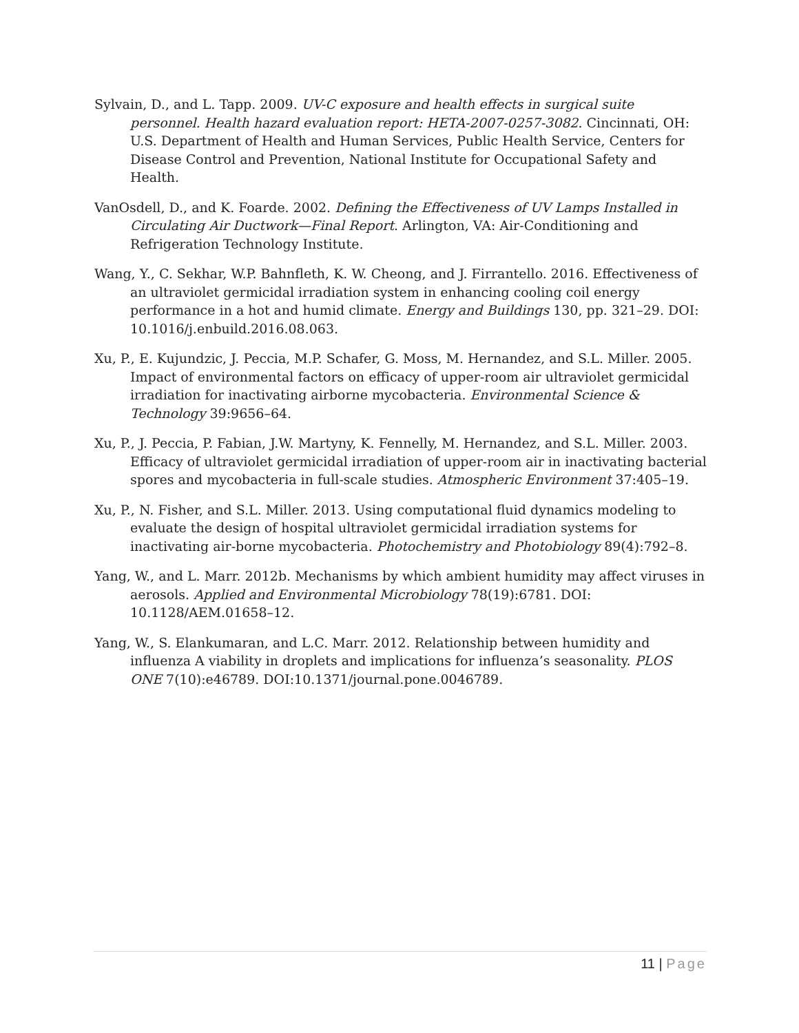Sylvain, D., and L. Tapp. 2009. UV-C exposure and health effects in surgical suite personnel. Health hazard evaluation report: HETA-2007-0257-3082. Cincinnati, OH: U.S. Department of Health and Human Services, Public Health Service, Centers for Disease Control and Prevention, National Institute for Occupational Safety and Health.
VanOsdell, D., and K. Foarde. 2002. Defining the Effectiveness of UV Lamps Installed in Circulating Air Ductwork—Final Report. Arlington, VA: Air-Conditioning and Refrigeration Technology Institute.
Wang, Y., C. Sekhar, W.P. Bahnfleth, K. W. Cheong, and J. Firrantello. 2016. Effectiveness of an ultraviolet germicidal irradiation system in enhancing cooling coil energy performance in a hot and humid climate. Energy and Buildings 130, pp. 321–29. DOI: 10.1016/j.enbuild.2016.08.063.
Xu, P., E. Kujundzic, J. Peccia, M.P. Schafer, G. Moss, M. Hernandez, and S.L. Miller. 2005. Impact of environmental factors on efficacy of upper-room air ultraviolet germicidal irradiation for inactivating airborne mycobacteria. Environmental Science & Technology 39:9656–64.
Xu, P., J. Peccia, P. Fabian, J.W. Martyny, K. Fennelly, M. Hernandez, and S.L. Miller. 2003. Efficacy of ultraviolet germicidal irradiation of upper-room air in inactivating bacterial spores and mycobacteria in full-scale studies. Atmospheric Environment 37:405–19.
Xu, P., N. Fisher, and S.L. Miller. 2013. Using computational fluid dynamics modeling to evaluate the design of hospital ultraviolet germicidal irradiation systems for inactivating air-borne mycobacteria. Photochemistry and Photobiology 89(4):792–8.
Yang, W., and L. Marr. 2012b. Mechanisms by which ambient humidity may affect viruses in aerosols. Applied and Environmental Microbiology 78(19):6781. DOI: 10.1128/AEM.01658–12.
Yang, W., S. Elankumaran, and L.C. Marr. 2012. Relationship between humidity and influenza A viability in droplets and implications for influenza’s seasonality. PLOS ONE 7(10):e46789. DOI:10.1371/journal.pone.0046789.
11 | Page